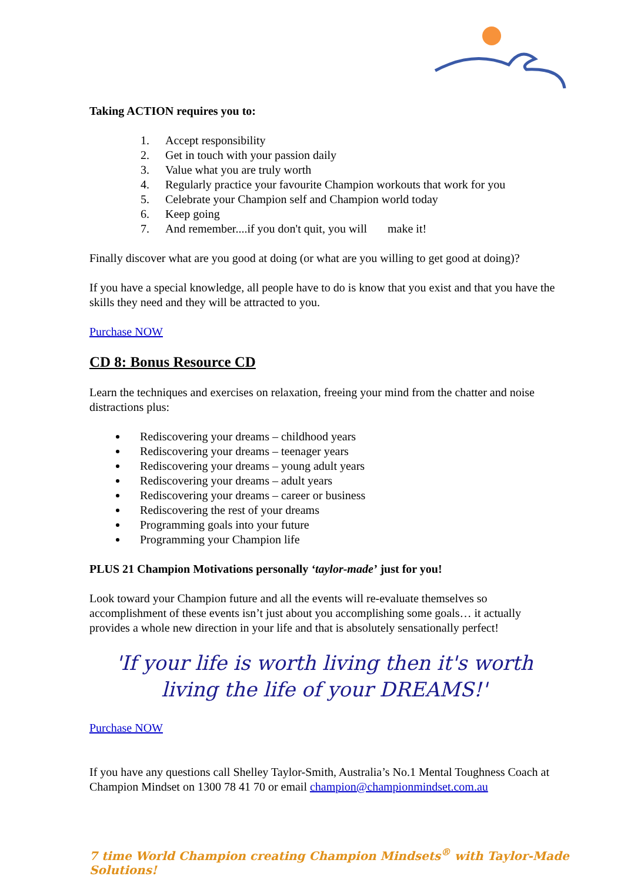Taking ACTION requires you to:
1. Accept responsibility
2. Get in touch with your passion daily
3. Value what you are truly worth
4. Regularly practice your favourite Champion workouts that work for you
5. Celebrate your Champion self and Champion world today
6. Keep going
7. And remember....if you don't quit, you will make it!
Finally discover what are you good at doing (or what are you willing to get good at doing)?
If you have a special knowledge, all people have to do is know that you exist and that you have the skills they need and they will be attracted to you.
Purchase NOW
CD 8: Bonus Resource CD
Learn the techniques and exercises on relaxation, freeing your mind from the chatter and noise distractions plus:
Rediscovering your dreams – childhood years
Rediscovering your dreams – teenager years
Rediscovering your dreams – young adult years
Rediscovering your dreams – adult years
Rediscovering your dreams – career or business
Rediscovering the rest of your dreams
Programming goals into your future
Programming your Champion life
PLUS 21 Champion Motivations personally ‘taylor-made’ just for you!
Look toward your Champion future and all the events will re-evaluate themselves so accomplishment of these events isn’t just about you accomplishing some goals… it actually provides a whole new direction in your life and that is absolutely sensationally perfect!
'If your life is worth living then it's worth living the life of your DREAMS!'
Purchase NOW
If you have any questions call Shelley Taylor-Smith, Australia’s No.1 Mental Toughness Coach at Champion Mindset on 1300 78 41 70 or email champion@championmindset.com.au
7 time World Champion creating Champion Mindsets<sup>®</sup> with Taylor-Made Solutions!